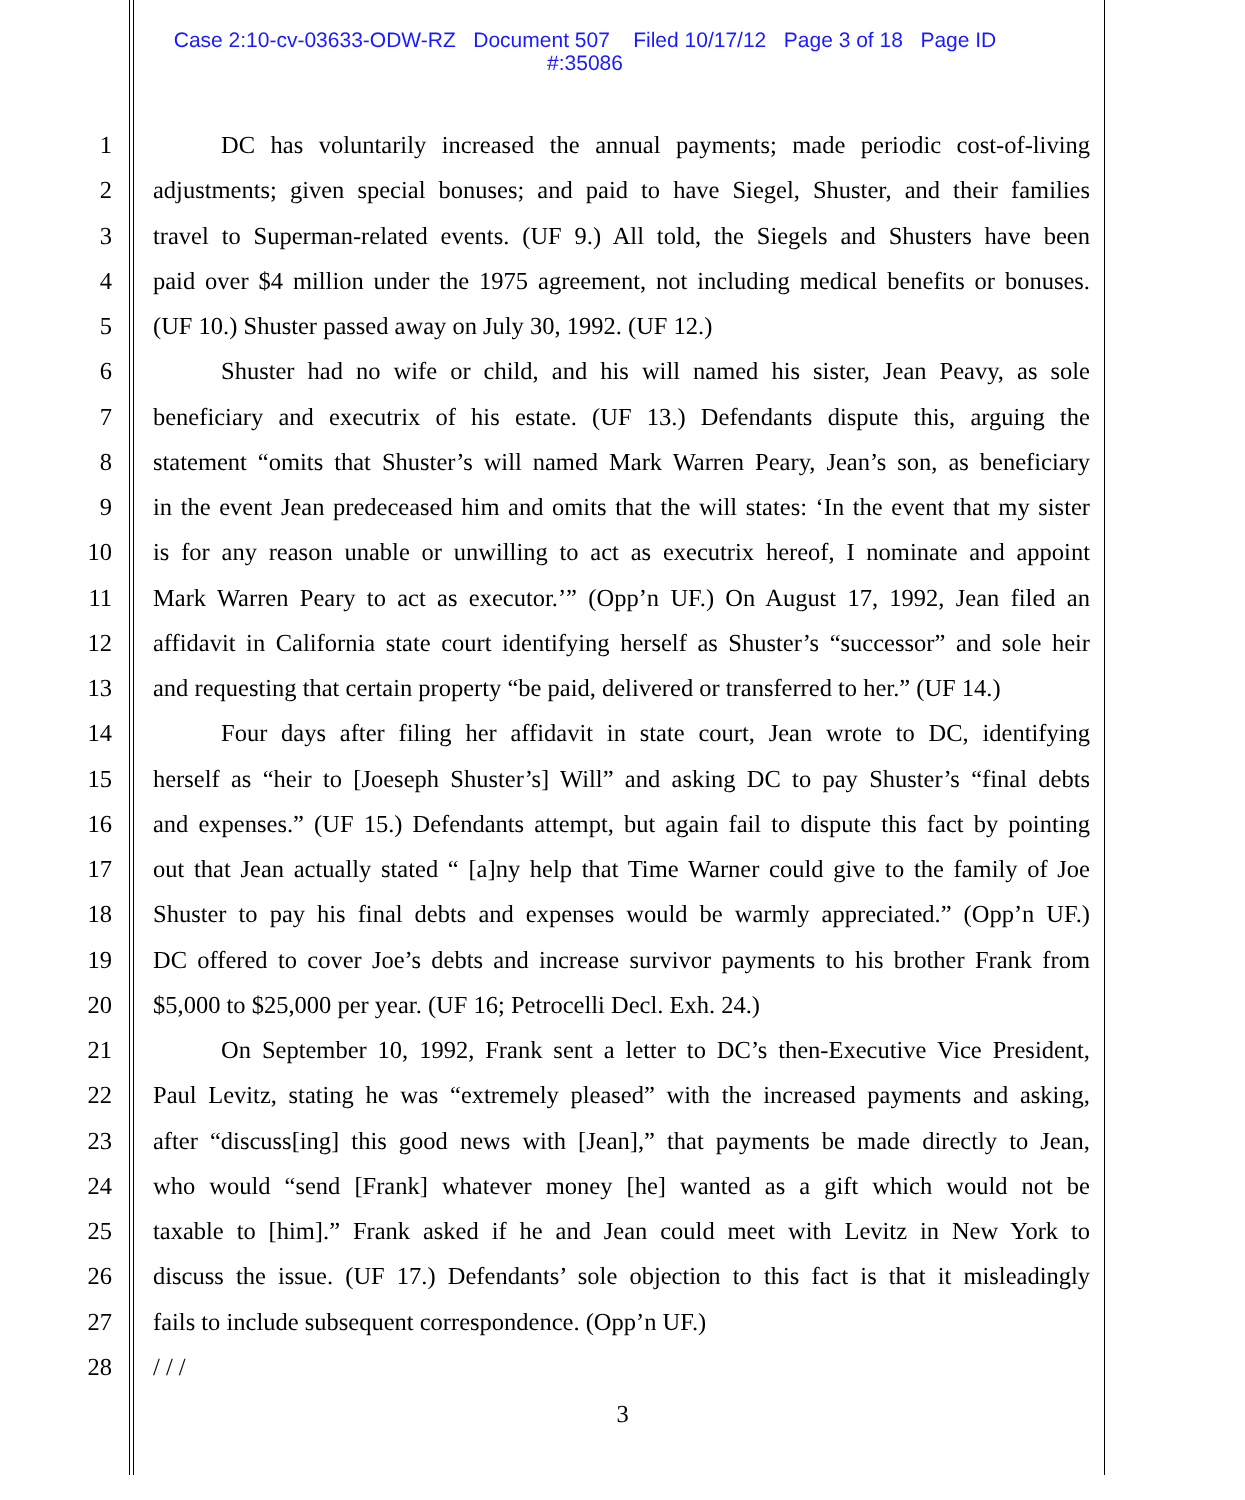Case 2:10-cv-03633-ODW-RZ Document 507 Filed 10/17/12 Page 3 of 18 Page ID
#:35086
1 DC has voluntarily increased the annual payments; made periodic cost-of-living
2 adjustments; given special bonuses; and paid to have Siegel, Shuster, and their families
3 travel to Superman-related events. (UF 9.) All told, the Siegels and Shusters have been
4 paid over $4 million under the 1975 agreement, not including medical benefits or bonuses.
5 (UF 10.) Shuster passed away on July 30, 1992. (UF 12.)
6 Shuster had no wife or child, and his will named his sister, Jean Peavy, as sole
7 beneficiary and executrix of his estate. (UF 13.) Defendants dispute this, arguing the
8 statement “omits that Shuster’s will named Mark Warren Peary, Jean’s son, as beneficiary
9 in the event Jean predeceased him and omits that the will states: ‘In the event that my sister
10 is for any reason unable or unwilling to act as executrix hereof, I nominate and appoint
11 Mark Warren Peary to act as executor.’” (Opp’n UF.) On August 17, 1992, Jean filed an
12 affidavit in California state court identifying herself as Shuster’s “successor” and sole heir
13 and requesting that certain property “be paid, delivered or transferred to her.” (UF 14.)
14 Four days after filing her affidavit in state court, Jean wrote to DC, identifying
15 herself as “heir to [Joeseph Shuster’s] Will” and asking DC to pay Shuster’s “final debts
16 and expenses.” (UF 15.) Defendants attempt, but again fail to dispute this fact by pointing
17 out that Jean actually stated “ [a]ny help that Time Warner could give to the family of Joe
18 Shuster to pay his final debts and expenses would be warmly appreciated.” (Opp’n UF.)
19 DC offered to cover Joe’s debts and increase survivor payments to his brother Frank from
20 $5,000 to $25,000 per year. (UF 16; Petrocelli Decl. Exh. 24.)
21 On September 10, 1992, Frank sent a letter to DC’s then-Executive Vice President,
22 Paul Levitz, stating he was “extremely pleased” with the increased payments and asking,
23 after “discuss[ing] this good news with [Jean],” that payments be made directly to Jean,
24 who would “send [Frank] whatever money [he] wanted as a gift which would not be
25 taxable to [him].” Frank asked if he and Jean could meet with Levitz in New York to
26 discuss the issue. (UF 17.) Defendants’ sole objection to this fact is that it misleadingly
27 fails to include subsequent correspondence. (Opp’n UF.)
28 / / /
3